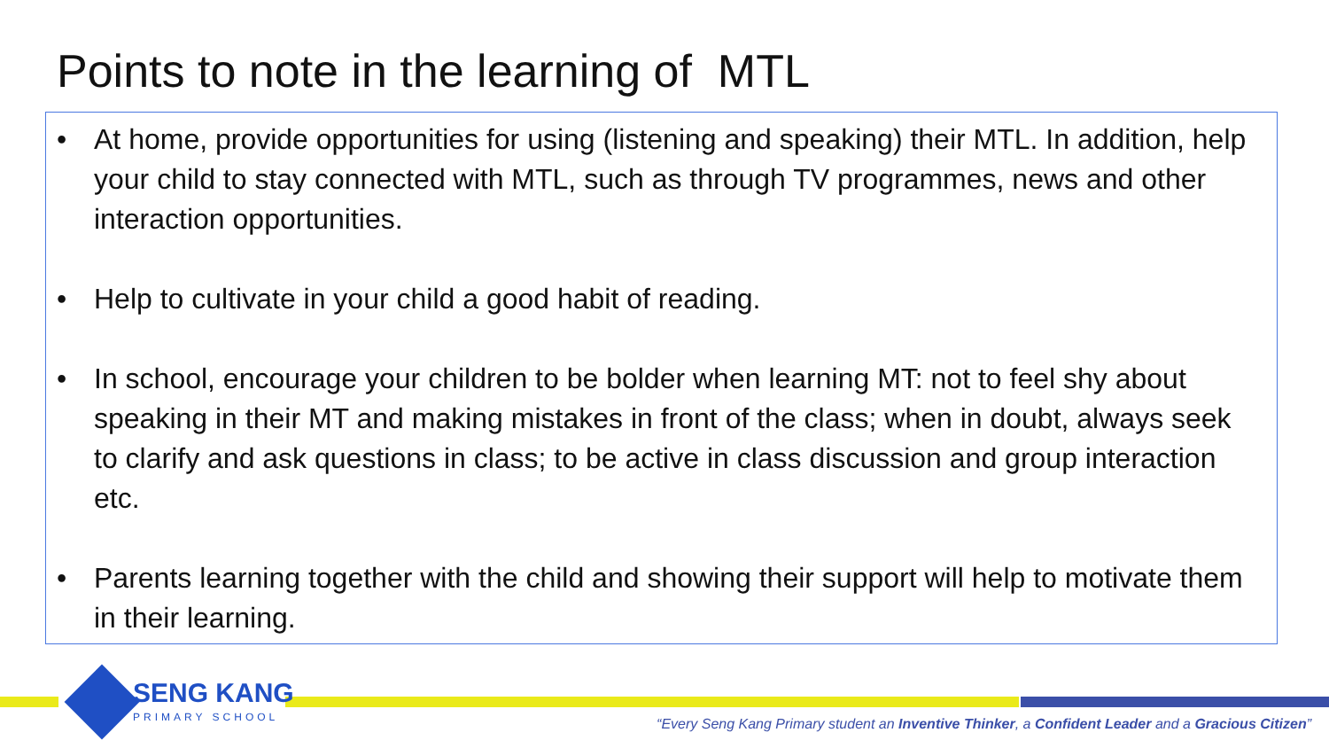Points to note in the learning of MTL
• At home, provide opportunities for using (listening and speaking) their MTL. In addition, help your child to stay connected with MTL, such as through TV programmes, news and other interaction opportunities.
• Help to cultivate in your child a good habit of reading.
• In school, encourage your children to be bolder when learning MT: not to feel shy about speaking in their MT and making mistakes in front of the class; when in doubt, always seek to clarify and ask questions in class; to be active in class discussion and group interaction etc.
• Parents learning together with the child and showing their support will help to motivate them in their learning.
SENG KANG
PRIMARY SCHOOL
“Every Seng Kang Primary student an Inventive Thinker, a Confident Leader and a Gracious Citizen”